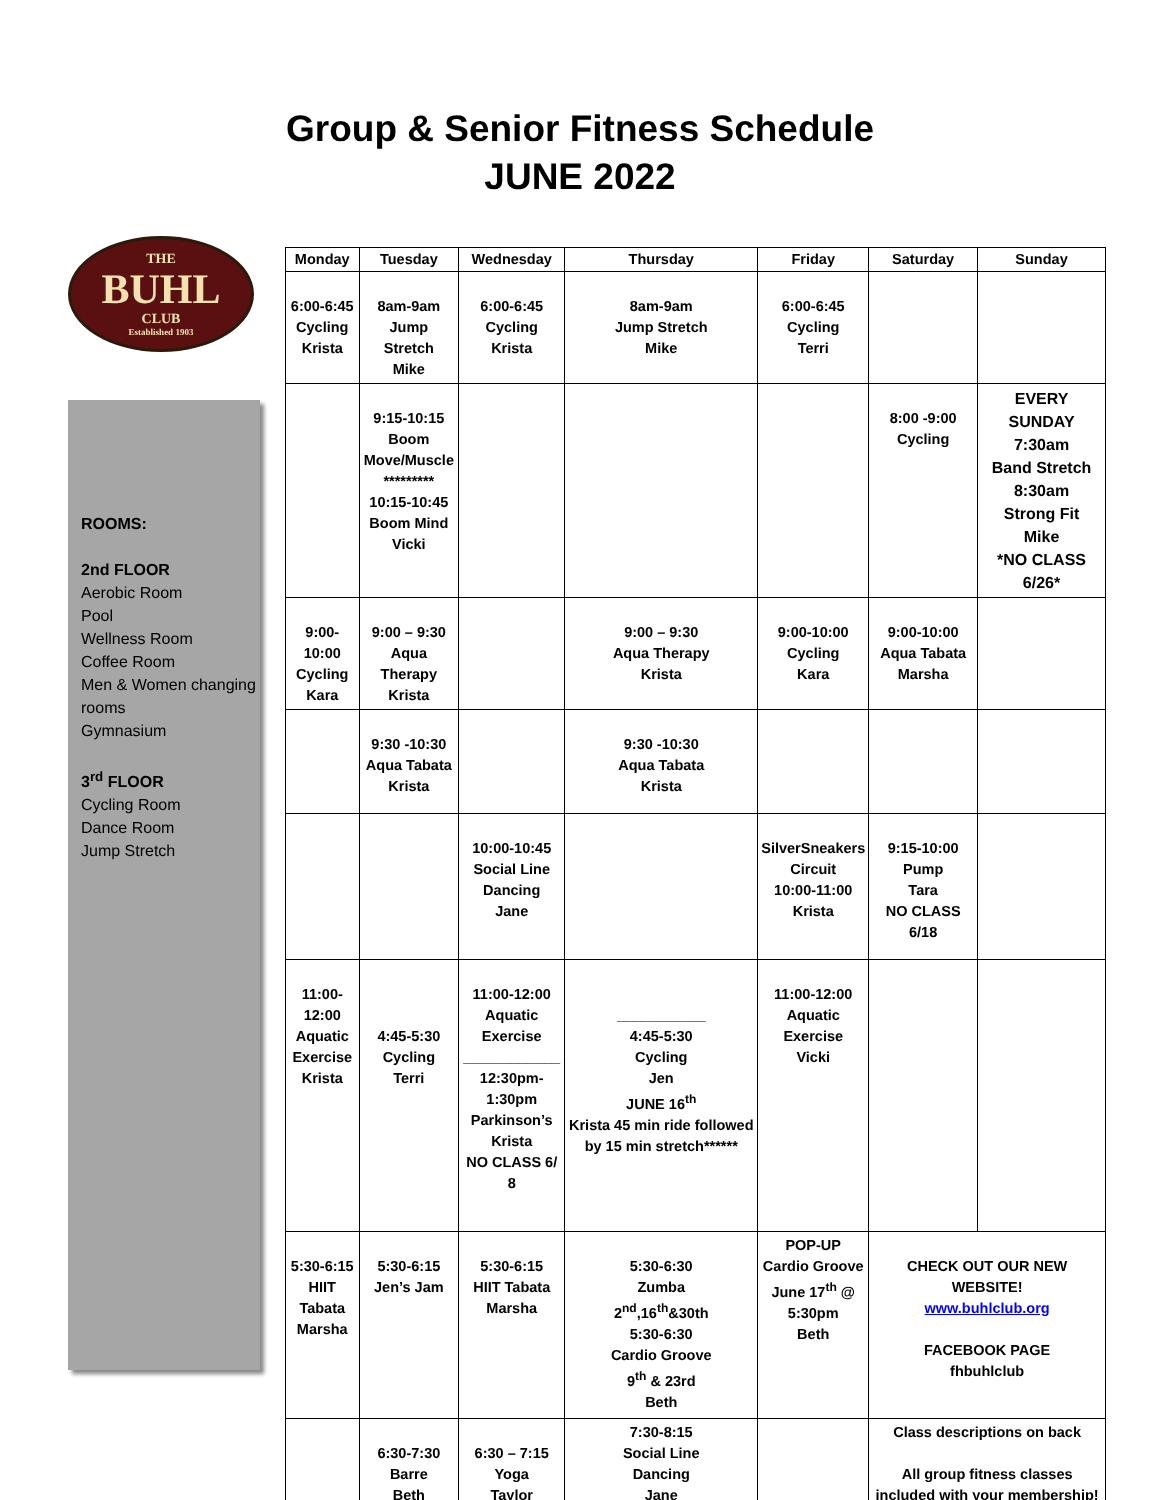Group & Senior Fitness Schedule
JUNE 2022
THE
BUHL
CLUB
Established 1903
ROOMS:
2nd FLOOR
Aerobic Room
Pool
Wellness Room
Coffee Room
Men & Women changing rooms
Gymnasium
3<sup>rd</sup> FLOOR
Cycling Room
Dance Room
Jump Stretch
| Monday | Tuesday | Wednesday | Thursday | Friday | Saturday | Sunday |
| --- | --- | --- | --- | --- | --- | --- |
| 6:00-6:45 Cycling Krista | 8am-9am Jump Stretch Mike | 6:00-6:45 Cycling Krista | 8am-9am Jump Stretch Mike | 6:00-6:45 Cycling Terri | | |
| | 9:15-10:15 Boom Move/Muscle ********* 10:15-10:45 Boom Mind Vicki | | | | 8:00 -9:00 Cycling | EVERY SUNDAY 7:30am Band Stretch 8:30am Strong Fit Mike *NO CLASS 6/26* |
| 9:00-10:00 Cycling Kara | 9:00 – 9:30 Aqua Therapy Krista | | 9:00 – 9:30 Aqua Therapy Krista | 9:00-10:00 Cycling Kara | 9:00-10:00 Aqua Tabata Marsha | |
| | 9:30 -10:30 Aqua Tabata Krista | | 9:30 -10:30 Aqua Tabata Krista | | | |
| | | 10:00-10:45 Social Line Dancing Jane | | SilverSneakers Circuit 10:00-11:00 Krista | 9:15-10:00 Pump Tara NO CLASS 6/18 | |
| 11:00-12:00 Aquatic Exercise Krista | 4:45-5:30 Cycling Terri | 11:00-12:00 Aquatic Exercise ____________ 12:30pm- 1:30pm Parkinson’s Krista NO CLASS 6/ 8 | ___________ 4:45-5:30 Cycling Jen JUNE 16<sup>th</sup> Krista 45 min ride followed by 15 min stretch****** | 11:00-12:00 Aquatic Exercise Vicki | | |
| 5:30-6:15 HIIT Tabata Marsha | 5:30-6:15 Jen’s Jam | 5:30-6:15 HIIT Tabata Marsha | 5:30-6:30 Zumba 2<sup>nd</sup>,16<sup>th</sup>&30th 5:30-6:30 Cardio Groove 9<sup>th</sup> & 23rd Beth | POP-UP Cardio Groove June 17<sup>th</sup> @ 5:30pm Beth | CHECK OUT OUR NEW WEBSITE! www.buhlclub.org FACEBOOK PAGE fhbuhlclub | |
| | 6:30-7:30 Barre Beth | 6:30 – 7:15 Yoga Taylor | 7:30-8:15 Social Line Dancing Jane | | Class descriptions on back All group fitness classes included with your membership! | |